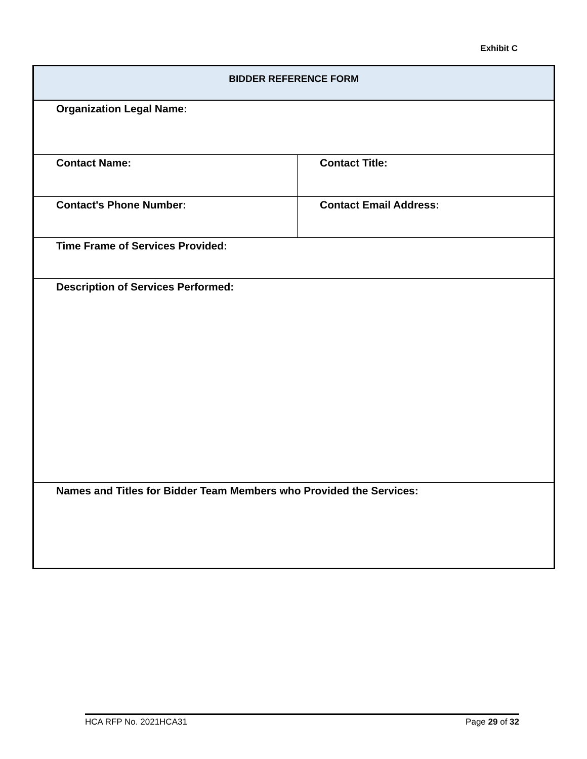Exhibit C
| BIDDER REFERENCE FORM | |
| Organization Legal Name: | |
| Contact Name: | Contact Title: |
| Contact's Phone Number: | Contact Email Address: |
| Time Frame of Services Provided: | |
| Description of Services Performed: | |
| Names and Titles for Bidder Team Members who Provided the Services: | |
HCA RFP No. 2021HCA31 Page 29 of 32